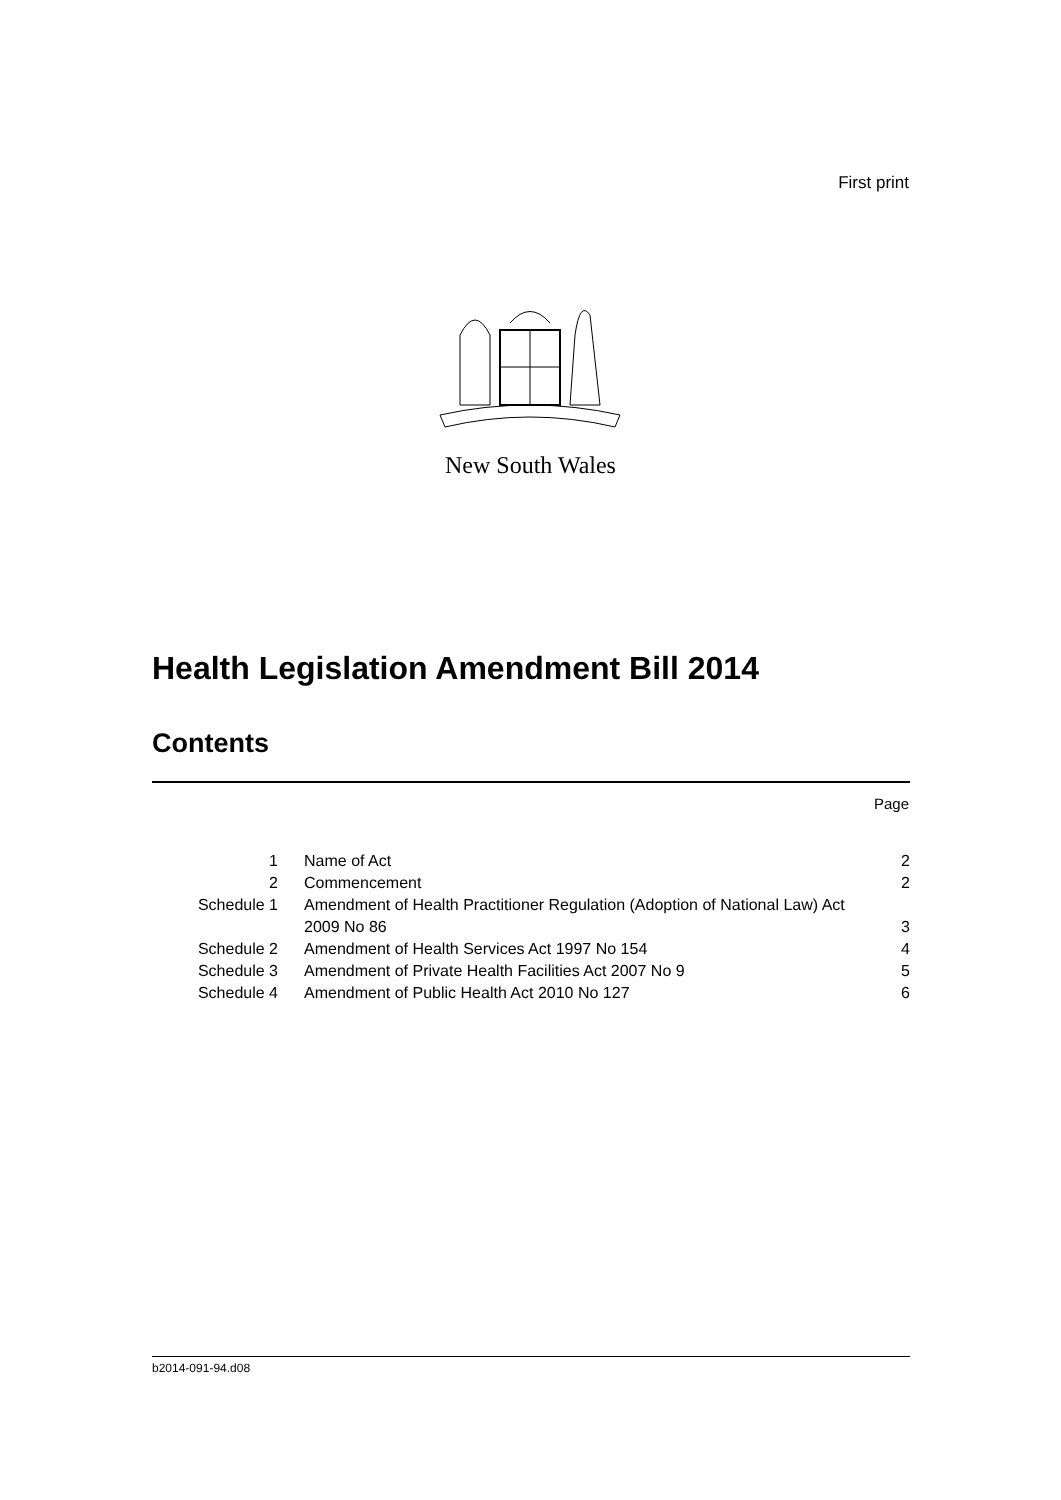First print
New South Wales
Health Legislation Amendment Bill 2014
Contents
Page
| 1 | Name of Act | 2 |
| 2 | Commencement | 2 |
| Schedule 1 | Amendment of Health Practitioner Regulation (Adoption of National Law) Act 2009 No 86 | 3 |
| Schedule 2 | Amendment of Health Services Act 1997 No 154 | 4 |
| Schedule 3 | Amendment of Private Health Facilities Act 2007 No 9 | 5 |
| Schedule 4 | Amendment of Public Health Act 2010 No 127 | 6 |
b2014-091-94.d08